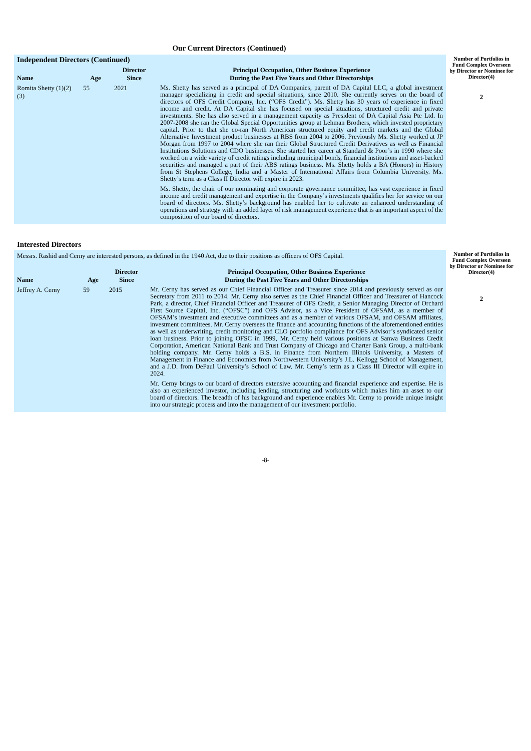Our Current Directors (Continued)
| Independent Directors (Continued) | | | | Number of Portfolios in Fund Complex Overseen by Director or Nominee for Director(4) |
| Name | Age | Director Since | Principal Occupation, Other Business Experience During the Past Five Years and Other Directorships | |
| Romita Shetty (1)(2)(3) | 55 | 2021 | Ms. Shetty has served as a principal of DA Companies, parent of DA Capital LLC, a global investment manager specializing in credit and special situations, since 2010. She currently serves on the board of directors of OFS Credit Company, Inc. (“OFS Credit”). Ms. Shetty has 30 years of experience in fixed income and credit. At DA Capital she has focused on special situations, structured credit and private investments. She has also served in a management capacity as President of DA Capital Asia Pte Ltd. In 2007-2008 she ran the Global Special Opportunities group at Lehman Brothers, which invested proprietary capital. Prior to that she co-ran North American structured equity and credit markets and the Global Alternative Investment product businesses at RBS from 2004 to 2006. Previously Ms. Shetty worked at JP Morgan from 1997 to 2004 where she ran their Global Structured Credit Derivatives as well as Financial Institutions Solutions and CDO businesses. She started her career at Standard & Poor’s in 1990 where she worked on a wide variety of credit ratings including municipal bonds, financial institutions and asset-backed securities and managed a part of their ABS ratings business. Ms. Shetty holds a BA (Honors) in History from St Stephens College, India and a Master of International Affairs from Columbia University. Ms. Shetty’s term as a Class II Director will expire in 2023. Ms. Shetty, the chair of our nominating and corporate governance committee, has vast experience in fixed income and credit management and expertise in the Company’s investments qualifies her for service on our board of directors. Ms. Shetty’s background has enabled her to cultivate an enhanced understanding of operations and strategy with an added layer of risk management experience that is an important aspect of the composition of our board of directors. | 2 |
| Interested Directors | | | | |
| Messrs. Rashid and Cerny are interested persons, as defined in the 1940 Act, due to their positions as officers of OFS Capital. | | | | Number of Portfolios in Fund Complex Overseen by Director or Nominee for Director(4) |
| Name | Age | Director Since | Principal Occupation, Other Business Experience During the Past Five Years and Other Directorships | |
| Jeffrey A. Cerny | 59 | 2015 | Mr. Cerny has served as our Chief Financial Officer and Treasurer since 2014 and previously served as our Secretary from 2011 to 2014. Mr. Cerny also serves as the Chief Financial Officer and Treasurer of Hancock Park, a director, Chief Financial Officer and Treasurer of OFS Credit, a Senior Managing Director of Orchard First Source Capital, Inc. (“OFSC”) and OFS Advisor, as a Vice President of OFSAM, as a member of OFSAM’s investment and executive committees and as a member of various OFSAM, and OFSAM affiliates, investment committees. Mr. Cerny oversees the finance and accounting functions of the aforementioned entities as well as underwriting, credit monitoring and CLO portfolio compliance for OFS Advisor’s syndicated senior loan business. Prior to joining OFSC in 1999, Mr. Cerny held various positions at Sanwa Business Credit Corporation, American National Bank and Trust Company of Chicago and Charter Bank Group, a multi-bank holding company. Mr. Cerny holds a B.S. in Finance from Northern Illinois University, a Masters of Management in Finance and Economics from Northwestern University’s J.L. Kellogg School of Management, and a J.D. from DePaul University’s School of Law. Mr. Cerny’s term as a Class III Director will expire in 2024. Mr. Cerny brings to our board of directors extensive accounting and financial experience and expertise. He is also an experienced investor, including lending, structuring and workouts which makes him an asset to our board of directors. The breadth of his background and experience enables Mr. Cerny to provide unique insight into our strategic process and into the management of our investment portfolio. | 2 |
-8-